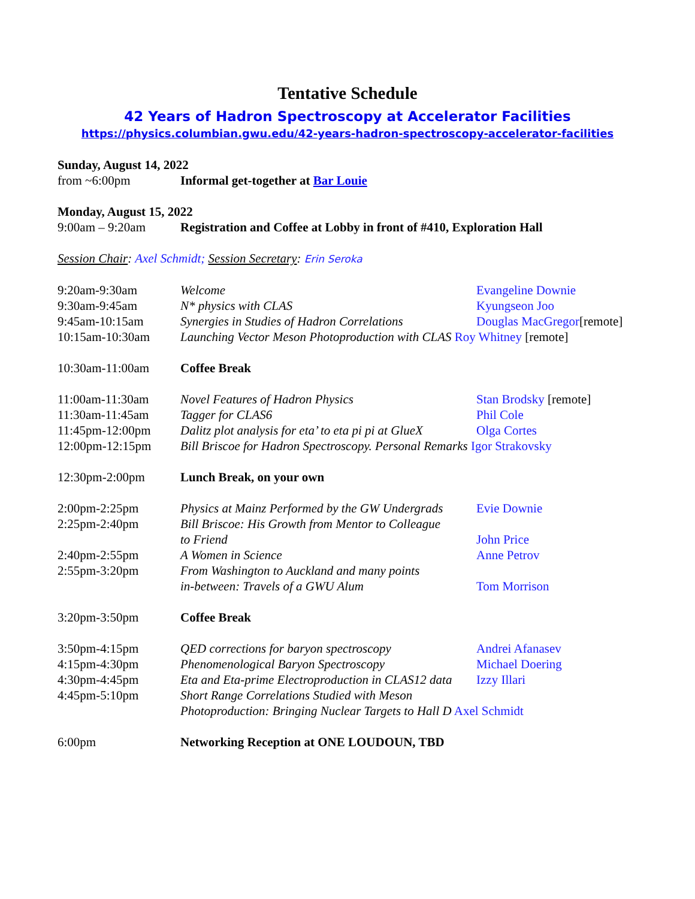Tentative Schedule
42 Years of Hadron Spectroscopy at Accelerator Facilities
https://physics.columbian.gwu.edu/42-years-hadron-spectroscopy-accelerator-facilities
Sunday, August 14, 2022
from ~6:00pm Informal get-together at Bar Louie
Monday, August 15, 2022
9:00am – 9:20am Registration and Coffee at Lobby in front of #410, Exploration Hall
Session Chair: Axel Schmidt; Session Secretary: Erin Seroka
9:20am-9:30am Welcome Evangeline Downie
9:30am-9:45am N* physics with CLAS Kyungseon Joo
9:45am-10:15am Synergies in Studies of Hadron Correlations Douglas MacGregor[remote]
10:15am-10:30am Launching Vector Meson Photoproduction with CLAS Roy Whitney [remote]
10:30am-11:00am Coffee Break
11:00am-11:30am Novel Features of Hadron Physics Stan Brodsky [remote]
11:30am-11:45am Tagger for CLAS6 Phil Cole
11:45pm-12:00pm Dalitz plot analysis for eta’ to eta pi pi at GlueX Olga Cortes
12:00pm-12:15pm Bill Briscoe for Hadron Spectroscopy. Personal Remarks Igor Strakovsky
12:30pm-2:00pm Lunch Break, on your own
2:00pm-2:25pm Physics at Mainz Performed by the GW Undergrads Evie Downie
2:25pm-2:40pm Bill Briscoe: His Growth from Mentor to Colleague
to Friend John Price
2:40pm-2:55pm A Women in Science Anne Petrov
2:55pm-3:20pm From Washington to Auckland and many points
in-between: Travels of a GWU Alum Tom Morrison
3:20pm-3:50pm Coffee Break
3:50pm-4:15pm QED corrections for baryon spectroscopy Andrei Afanasev
4:15pm-4:30pm Phenomenological Baryon Spectroscopy Michael Doering
4:30pm-4:45pm Eta and Eta-prime Electroproduction in CLAS12 data Izzy Illari
4:45pm-5:10pm Short Range Correlations Studied with Meson
Photoproduction: Bringing Nuclear Targets to Hall D Axel Schmidt
6:00pm Networking Reception at ONE LOUDOUN, TBD